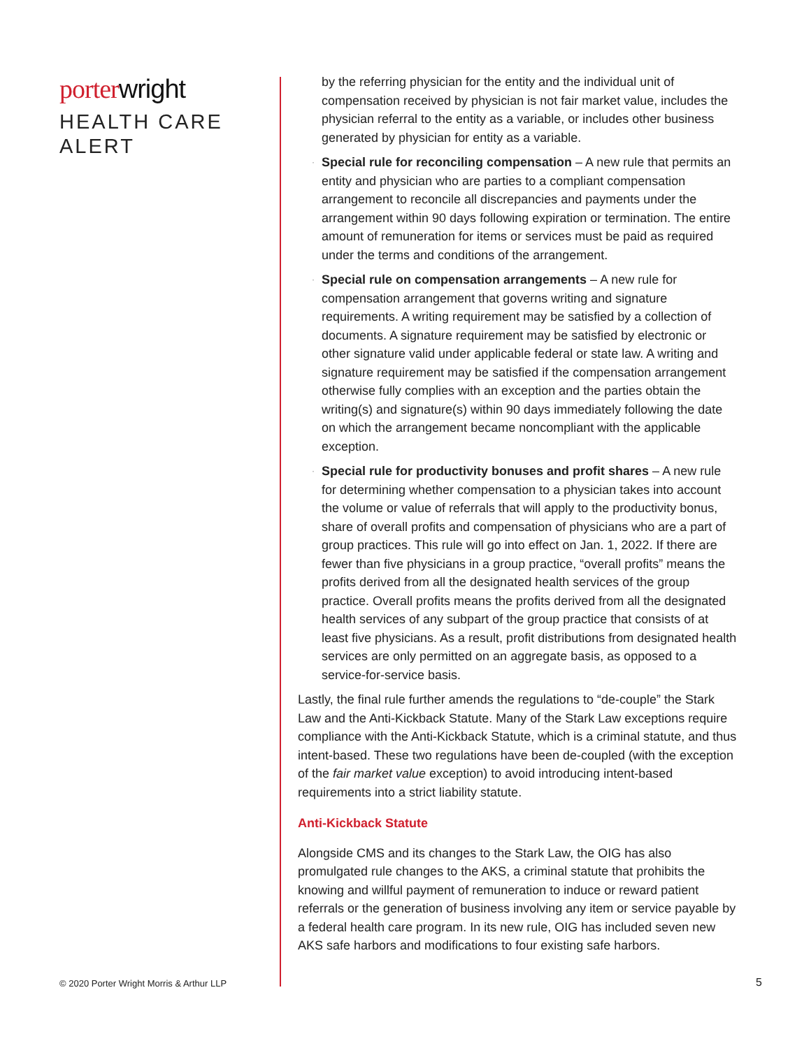porter wright
HEALTH CARE
ALERT
© 2020 Porter Wright Morris & Arthur LLP
by the referring physician for the entity and the individual unit of compensation received by physician is not fair market value, includes the physician referral to the entity as a variable, or includes other business generated by physician for entity as a variable.
· Special rule for reconciling compensation – A new rule that permits an entity and physician who are parties to a compliant compensation arrangement to reconcile all discrepancies and payments under the arrangement within 90 days following expiration or termination. The entire amount of remuneration for items or services must be paid as required under the terms and conditions of the arrangement.
· Special rule on compensation arrangements – A new rule for compensation arrangement that governs writing and signature requirements. A writing requirement may be satisfied by a collection of documents. A signature requirement may be satisfied by electronic or other signature valid under applicable federal or state law. A writing and signature requirement may be satisfied if the compensation arrangement otherwise fully complies with an exception and the parties obtain the writing(s) and signature(s) within 90 days immediately following the date on which the arrangement became noncompliant with the applicable exception.
· Special rule for productivity bonuses and profit shares – A new rule for determining whether compensation to a physician takes into account the volume or value of referrals that will apply to the productivity bonus, share of overall profits and compensation of physicians who are a part of group practices. This rule will go into effect on Jan. 1, 2022. If there are fewer than five physicians in a group practice, “overall profits” means the profits derived from all the designated health services of the group practice. Overall profits means the profits derived from all the designated health services of any subpart of the group practice that consists of at least five physicians. As a result, profit distributions from designated health services are only permitted on an aggregate basis, as opposed to a service-for-service basis.
Lastly, the final rule further amends the regulations to “de-couple” the Stark Law and the Anti-Kickback Statute. Many of the Stark Law exceptions require compliance with the Anti-Kickback Statute, which is a criminal statute, and thus intent-based. These two regulations have been de-coupled (with the exception of the fair market value exception) to avoid introducing intent-based requirements into a strict liability statute.
Anti-Kickback Statute
Alongside CMS and its changes to the Stark Law, the OIG has also promulgated rule changes to the AKS, a criminal statute that prohibits the knowing and willful payment of remuneration to induce or reward patient referrals or the generation of business involving any item or service payable by a federal health care program. In its new rule, OIG has included seven new AKS safe harbors and modifications to four existing safe harbors.
5